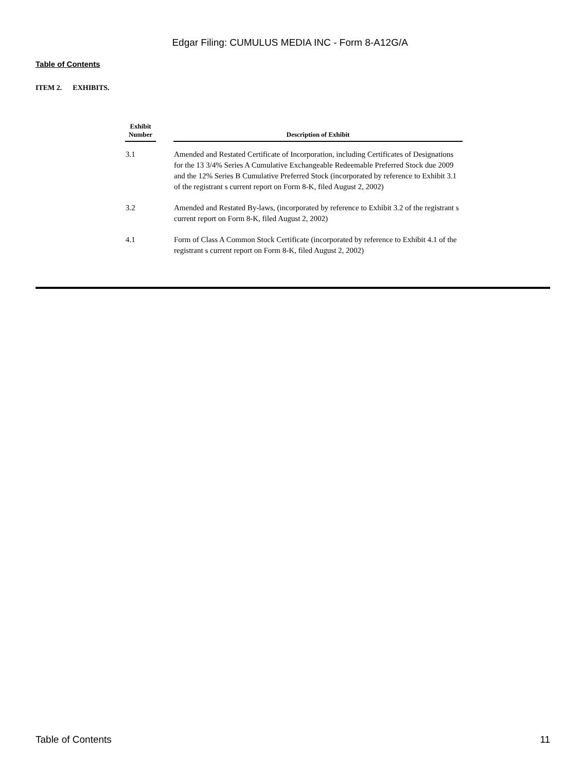Edgar Filing: CUMULUS MEDIA INC - Form 8-A12G/A
Table of Contents
ITEM 2. EXHIBITS.
| Exhibit Number | | Description of Exhibit |
| --- | --- | --- |
| 3.1 | | Amended and Restated Certificate of Incorporation, including Certificates of Designations for the 13 3/4% Series A Cumulative Exchangeable Redeemable Preferred Stock due 2009 and the 12% Series B Cumulative Preferred Stock (incorporated by reference to Exhibit 3.1 of the registrant s current report on Form 8-K, filed August 2, 2002) |
| 3.2 | | Amended and Restated By-laws, (incorporated by reference to Exhibit 3.2 of the registrant s current report on Form 8-K, filed August 2, 2002) |
| 4.1 | | Form of Class A Common Stock Certificate (incorporated by reference to Exhibit 4.1 of the registrant s current report on Form 8-K, filed August 2, 2002) |
Table of Contents 11